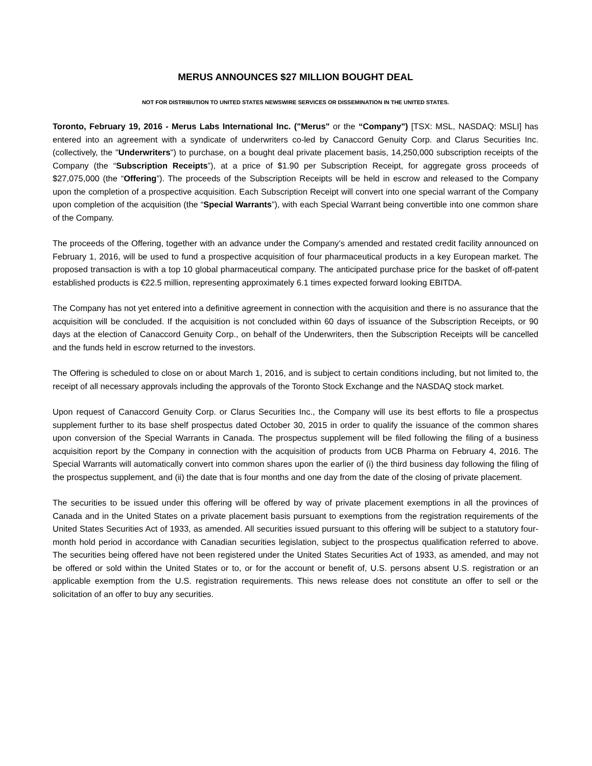MERUS ANNOUNCES $27 MILLION BOUGHT DEAL
NOT FOR DISTRIBUTION TO UNITED STATES NEWSWIRE SERVICES OR DISSEMINATION IN THE UNITED STATES.
Toronto, February 19, 2016 - Merus Labs International Inc. ("Merus" or the “Company") [TSX: MSL, NASDAQ: MSLI] has entered into an agreement with a syndicate of underwriters co-led by Canaccord Genuity Corp. and Clarus Securities Inc. (collectively, the "Underwriters") to purchase, on a bought deal private placement basis, 14,250,000 subscription receipts of the Company (the “Subscription Receipts”), at a price of $1.90 per Subscription Receipt, for aggregate gross proceeds of $27,075,000 (the “Offering”). The proceeds of the Subscription Receipts will be held in escrow and released to the Company upon the completion of a prospective acquisition. Each Subscription Receipt will convert into one special warrant of the Company upon completion of the acquisition (the “Special Warrants”), with each Special Warrant being convertible into one common share of the Company.
The proceeds of the Offering, together with an advance under the Company’s amended and restated credit facility announced on February 1, 2016, will be used to fund a prospective acquisition of four pharmaceutical products in a key European market. The proposed transaction is with a top 10 global pharmaceutical company. The anticipated purchase price for the basket of off-patent established products is €22.5 million, representing approximately 6.1 times expected forward looking EBITDA.
The Company has not yet entered into a definitive agreement in connection with the acquisition and there is no assurance that the acquisition will be concluded. If the acquisition is not concluded within 60 days of issuance of the Subscription Receipts, or 90 days at the election of Canaccord Genuity Corp., on behalf of the Underwriters, then the Subscription Receipts will be cancelled and the funds held in escrow returned to the investors.
The Offering is scheduled to close on or about March 1, 2016, and is subject to certain conditions including, but not limited to, the receipt of all necessary approvals including the approvals of the Toronto Stock Exchange and the NASDAQ stock market.
Upon request of Canaccord Genuity Corp. or Clarus Securities Inc., the Company will use its best efforts to file a prospectus supplement further to its base shelf prospectus dated October 30, 2015 in order to qualify the issuance of the common shares upon conversion of the Special Warrants in Canada. The prospectus supplement will be filed following the filing of a business acquisition report by the Company in connection with the acquisition of products from UCB Pharma on February 4, 2016. The Special Warrants will automatically convert into common shares upon the earlier of (i) the third business day following the filing of the prospectus supplement, and (ii) the date that is four months and one day from the date of the closing of private placement.
The securities to be issued under this offering will be offered by way of private placement exemptions in all the provinces of Canada and in the United States on a private placement basis pursuant to exemptions from the registration requirements of the United States Securities Act of 1933, as amended. All securities issued pursuant to this offering will be subject to a statutory four-month hold period in accordance with Canadian securities legislation, subject to the prospectus qualification referred to above. The securities being offered have not been registered under the United States Securities Act of 1933, as amended, and may not be offered or sold within the United States or to, or for the account or benefit of, U.S. persons absent U.S. registration or an applicable exemption from the U.S. registration requirements. This news release does not constitute an offer to sell or the solicitation of an offer to buy any securities.